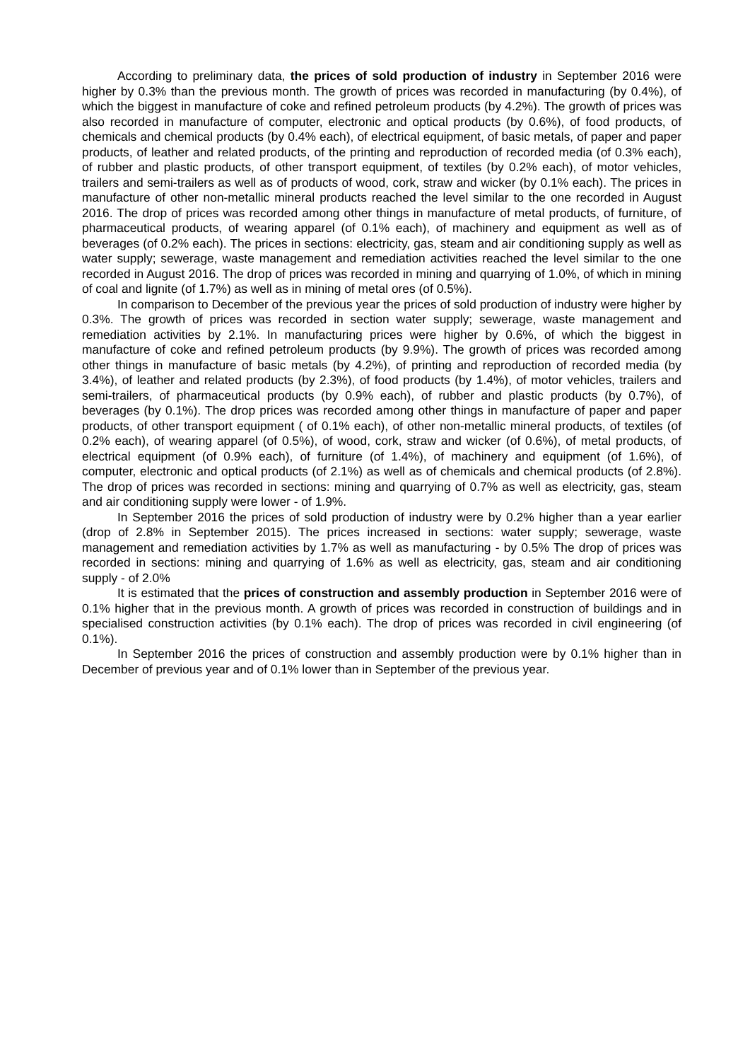According to preliminary data, the prices of sold production of industry in September 2016 were higher by 0.3% than the previous month. The growth of prices was recorded in manufacturing (by 0.4%), of which the biggest in manufacture of coke and refined petroleum products (by 4.2%). The growth of prices was also recorded in manufacture of computer, electronic and optical products (by 0.6%), of food products, of chemicals and chemical products (by 0.4% each), of electrical equipment, of basic metals, of paper and paper products, of leather and related products, of the printing and reproduction of recorded media (of 0.3% each), of rubber and plastic products, of other transport equipment, of textiles (by 0.2% each), of motor vehicles, trailers and semi-trailers as well as of products of wood, cork, straw and wicker (by 0.1% each). The prices in manufacture of other non-metallic mineral products reached the level similar to the one recorded in August 2016. The drop of prices was recorded among other things in manufacture of metal products, of furniture, of pharmaceutical products, of wearing apparel (of 0.1% each), of machinery and equipment as well as of beverages (of 0.2% each). The prices in sections: electricity, gas, steam and air conditioning supply as well as water supply; sewerage, waste management and remediation activities reached the level similar to the one recorded in August 2016. The drop of prices was recorded in mining and quarrying of 1.0%, of which in mining of coal and lignite (of 1.7%) as well as in mining of metal ores (of 0.5%).
In comparison to December of the previous year the prices of sold production of industry were higher by 0.3%. The growth of prices was recorded in section water supply; sewerage, waste management and remediation activities by 2.1%. In manufacturing prices were higher by 0.6%, of which the biggest in manufacture of coke and refined petroleum products (by 9.9%). The growth of prices was recorded among other things in manufacture of basic metals (by 4.2%), of printing and reproduction of recorded media (by 3.4%), of leather and related products (by 2.3%), of food products (by 1.4%), of motor vehicles, trailers and semi-trailers, of pharmaceutical products (by 0.9% each), of rubber and plastic products (by 0.7%), of beverages (by 0.1%). The drop prices was recorded among other things in manufacture of paper and paper products, of other transport equipment ( of 0.1% each), of other non-metallic mineral products, of textiles (of 0.2% each), of wearing apparel (of 0.5%), of wood, cork, straw and wicker (of 0.6%), of metal products, of electrical equipment (of 0.9% each), of furniture (of 1.4%), of machinery and equipment (of 1.6%), of computer, electronic and optical products (of 2.1%) as well as of chemicals and chemical products (of 2.8%). The drop of prices was recorded in sections: mining and quarrying of 0.7% as well as electricity, gas, steam and air conditioning supply were lower - of 1.9%.
In September 2016 the prices of sold production of industry were by 0.2% higher than a year earlier (drop of 2.8% in September 2015). The prices increased in sections: water supply; sewerage, waste management and remediation activities by 1.7% as well as manufacturing - by 0.5% The drop of prices was recorded in sections: mining and quarrying of 1.6% as well as electricity, gas, steam and air conditioning supply - of 2.0%
It is estimated that the prices of construction and assembly production in September 2016 were of 0.1% higher that in the previous month. A growth of prices was recorded in construction of buildings and in specialised construction activities (by 0.1% each). The drop of prices was recorded in civil engineering (of 0.1%).
In September 2016 the prices of construction and assembly production were by 0.1% higher than in December of previous year and of 0.1% lower than in September of the previous year.